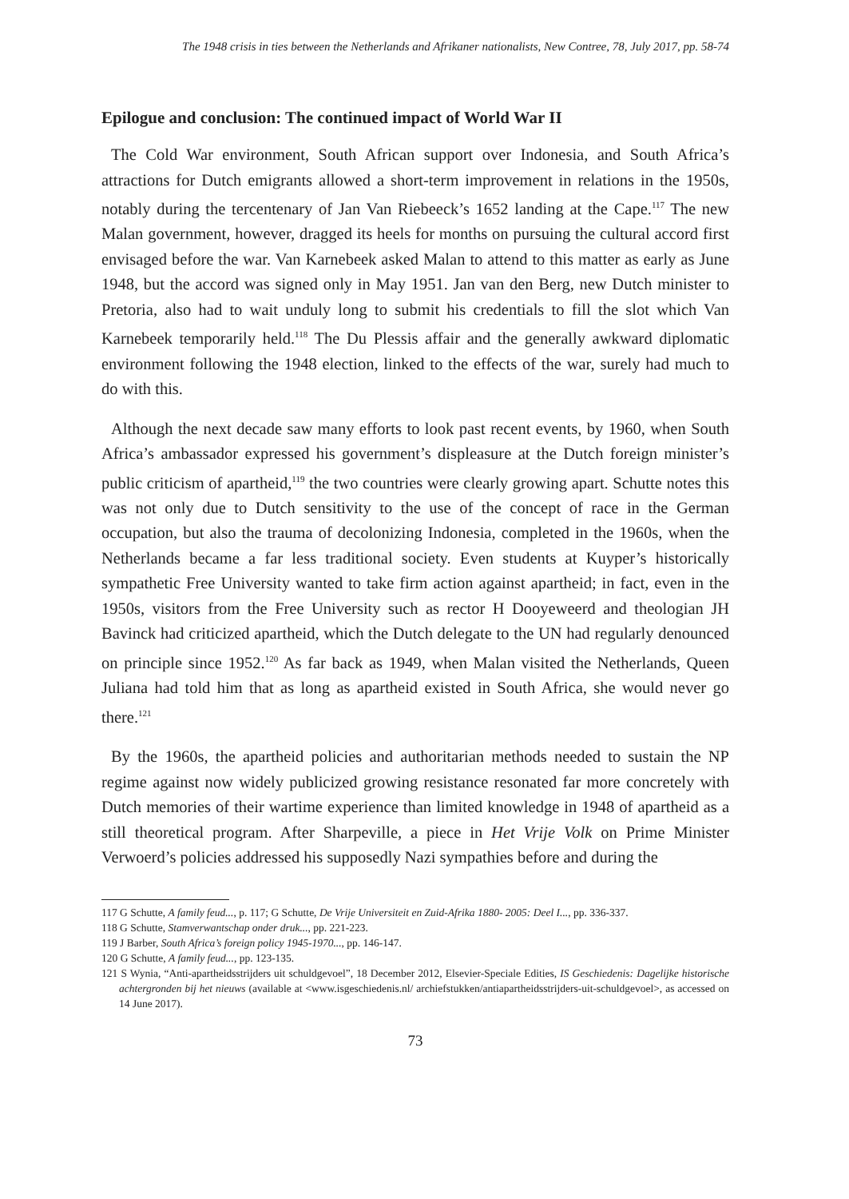The 1948 crisis in ties between the Netherlands and Afrikaner nationalists, New Contree, 78, July 2017, pp. 58-74
Epilogue and conclusion: The continued impact of World War II
The Cold War environment, South African support over Indonesia, and South Africa’s attractions for Dutch emigrants allowed a short-term improvement in relations in the 1950s, notably during the tercentenary of Jan Van Riebeeck’s 1652 landing at the Cape.<sup>117</sup> The new Malan government, however, dragged its heels for months on pursuing the cultural accord first envisaged before the war. Van Karnebeek asked Malan to attend to this matter as early as June 1948, but the accord was signed only in May 1951. Jan van den Berg, new Dutch minister to Pretoria, also had to wait unduly long to submit his credentials to fill the slot which Van Karnebeek temporarily held.<sup>118</sup> The Du Plessis affair and the generally awkward diplomatic environment following the 1948 election, linked to the effects of the war, surely had much to do with this.
Although the next decade saw many efforts to look past recent events, by 1960, when South Africa’s ambassador expressed his government’s displeasure at the Dutch foreign minister’s public criticism of apartheid,<sup>119</sup> the two countries were clearly growing apart. Schutte notes this was not only due to Dutch sensitivity to the use of the concept of race in the German occupation, but also the trauma of decolonizing Indonesia, completed in the 1960s, when the Netherlands became a far less traditional society. Even students at Kuyper’s historically sympathetic Free University wanted to take firm action against apartheid; in fact, even in the 1950s, visitors from the Free University such as rector H Dooyeweerd and theologian JH Bavinck had criticized apartheid, which the Dutch delegate to the UN had regularly denounced on principle since 1952.<sup>120</sup> As far back as 1949, when Malan visited the Netherlands, Queen Juliana had told him that as long as apartheid existed in South Africa, she would never go there.<sup>121</sup>
By the 1960s, the apartheid policies and authoritarian methods needed to sustain the NP regime against now widely publicized growing resistance resonated far more concretely with Dutch memories of their wartime experience than limited knowledge in 1948 of apartheid as a still theoretical program. After Sharpeville, a piece in Het Vrije Volk on Prime Minister Verwoerd’s policies addressed his supposedly Nazi sympathies before and during the
117 G Schutte, A family feud..., p. 117; G Schutte, De Vrije Universiteit en Zuid-Afrika 1880- 2005: Deel I..., pp. 336-337.
118 G Schutte, Stamverwantschap onder druk..., pp. 221-223.
119 J Barber, South Africa’s foreign policy 1945-1970..., pp. 146-147.
120 G Schutte, A family feud..., pp. 123-135.
121 S Wynia, “Anti-apartheidsstrijders uit schuldgevoel”, 18 December 2012, Elsevier-Speciale Edities, IS Geschiedenis: Dagelijke historische achtergronden bij het nieuws (available at <www.isgeschiedenis.nl/ archiefstukken/antiapartheidsstrijders-uit-schuldgevoel>, as accessed on 14 June 2017).
73